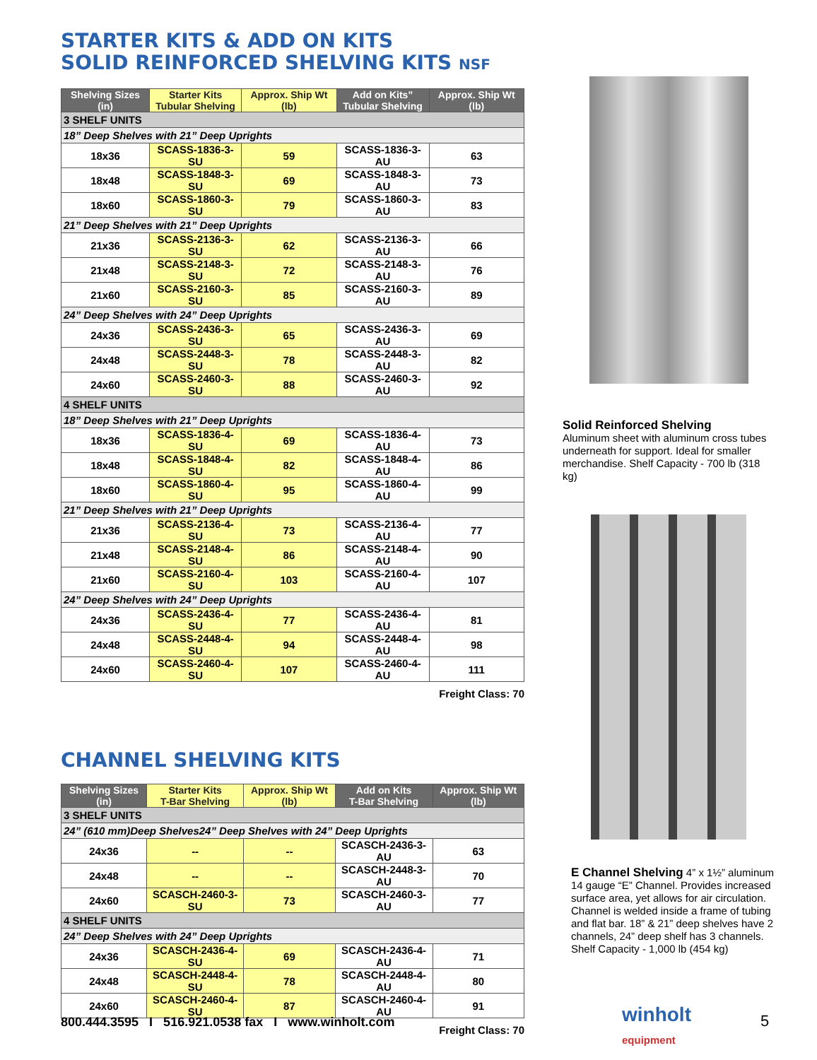STARTER KITS & ADD ON KITS
SOLID REINFORCED SHELVING KITS NSF
| Shelving Sizes (in) | Starter Kits Tubular Shelving | Approx. Ship Wt (lb) | Add on Kits” Tubular Shelving | Approx. Ship Wt (lb) |
| --- | --- | --- | --- | --- |
| 3 SHELF UNITS | | | | |
| 18” Deep Shelves with 21” Deep Uprights | | | | |
| 18x36 | SCASS-1836-3-SU | 59 | SCASS-1836-3-AU | 63 |
| 18x48 | SCASS-1848-3-SU | 69 | SCASS-1848-3-AU | 73 |
| 18x60 | SCASS-1860-3-SU | 79 | SCASS-1860-3-AU | 83 |
| 21” Deep Shelves with 21” Deep Uprights | | | | |
| 21x36 | SCASS-2136-3-SU | 62 | SCASS-2136-3-AU | 66 |
| 21x48 | SCASS-2148-3-SU | 72 | SCASS-2148-3-AU | 76 |
| 21x60 | SCASS-2160-3-SU | 85 | SCASS-2160-3-AU | 89 |
| 24” Deep Shelves with 24” Deep Uprights | | | | |
| 24x36 | SCASS-2436-3-SU | 65 | SCASS-2436-3-AU | 69 |
| 24x48 | SCASS-2448-3-SU | 78 | SCASS-2448-3-AU | 82 |
| 24x60 | SCASS-2460-3-SU | 88 | SCASS-2460-3-AU | 92 |
| 4 SHELF UNITS | | | | |
| 18” Deep Shelves with 21” Deep Uprights | | | | |
| 18x36 | SCASS-1836-4-SU | 69 | SCASS-1836-4-AU | 73 |
| 18x48 | SCASS-1848-4-SU | 82 | SCASS-1848-4-AU | 86 |
| 18x60 | SCASS-1860-4-SU | 95 | SCASS-1860-4-AU | 99 |
| 21” Deep Shelves with 21” Deep Uprights | | | | |
| 21x36 | SCASS-2136-4-SU | 73 | SCASS-2136-4-AU | 77 |
| 21x48 | SCASS-2148-4-SU | 86 | SCASS-2148-4-AU | 90 |
| 21x60 | SCASS-2160-4-SU | 103 | SCASS-2160-4-AU | 107 |
| 24” Deep Shelves with 24” Deep Uprights | | | | |
| 24x36 | SCASS-2436-4-SU | 77 | SCASS-2436-4-AU | 81 |
| 24x48 | SCASS-2448-4-SU | 94 | SCASS-2448-4-AU | 98 |
| 24x60 | SCASS-2460-4-SU | 107 | SCASS-2460-4-AU | 111 |
Freight Class: 70
CHANNEL SHELVING KITS
| Shelving Sizes (in) | Starter Kits T-Bar Shelving | Approx. Ship Wt (lb) | Add on Kits T-Bar Shelving | Approx. Ship Wt (lb) |
| --- | --- | --- | --- | --- |
| 3 SHELF UNITS | | | | |
| 24” (610 mm)Deep Shelves24” Deep Shelves with 24” Deep Uprights | | | | |
| 24x36 | -- | -- | SCASCH-2436-3-AU | 63 |
| 24x48 | -- | -- | SCASCH-2448-3-AU | 70 |
| 24x60 | SCASCH-2460-3-SU | 73 | SCASCH-2460-3-AU | 77 |
| 4 SHELF UNITS | | | | |
| 24” Deep Shelves with 24” Deep Uprights | | | | |
| 24x36 | SCASCH-2436-4-SU | 69 | SCASCH-2436-4-AU | 71 |
| 24x48 | SCASCH-2448-4-SU | 78 | SCASCH-2448-4-AU | 80 |
| 24x60 | SCASCH-2460-4-SU | 87 | SCASCH-2460-4-AU | 91 |
Freight Class: 70
Solid Reinforced Shelving
Aluminum sheet with aluminum cross tubes underneath for support. Ideal for smaller merchandise. Shelf Capacity - 700 lb (318 kg)
E Channel Shelving 4” x 1½” aluminum 14 gauge “E” Channel. Provides increased surface area, yet allows for air circulation. Channel is welded inside a frame of tubing and flat bar. 18” & 21” deep shelves have 2 channels, 24” deep shelf has 3 channels. Shelf Capacity - 1,000 lb (454 kg)
800.444.3595 I 516.921.0538 fax I www.winholt.com
winholt
equipment
5